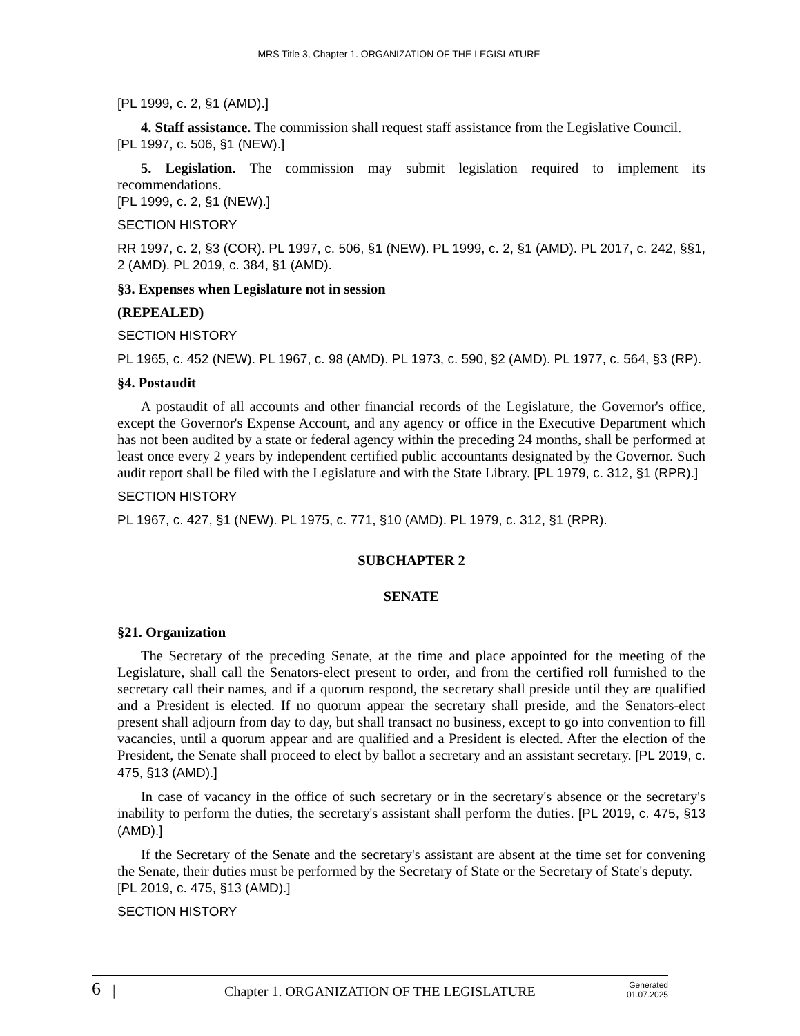MRS Title 3, Chapter 1. ORGANIZATION OF THE LEGISLATURE
[PL 1999, c. 2, §1 (AMD).]
4. Staff assistance. The commission shall request staff assistance from the Legislative Council.
[PL 1997, c. 506, §1 (NEW).]
5. Legislation. The commission may submit legislation required to implement its recommendations.
[PL 1999, c. 2, §1 (NEW).]
SECTION HISTORY
RR 1997, c. 2, §3 (COR). PL 1997, c. 506, §1 (NEW). PL 1999, c. 2, §1 (AMD). PL 2017, c. 242, §§1, 2 (AMD). PL 2019, c. 384, §1 (AMD).
§3. Expenses when Legislature not in session
(REPEALED)
SECTION HISTORY
PL 1965, c. 452 (NEW). PL 1967, c. 98 (AMD). PL 1973, c. 590, §2 (AMD). PL 1977, c. 564, §3 (RP).
§4. Postaudit
A postaudit of all accounts and other financial records of the Legislature, the Governor's office, except the Governor's Expense Account, and any agency or office in the Executive Department which has not been audited by a state or federal agency within the preceding 24 months, shall be performed at least once every 2 years by independent certified public accountants designated by the Governor. Such audit report shall be filed with the Legislature and with the State Library. [PL 1979, c. 312, §1 (RPR).]
SECTION HISTORY
PL 1967, c. 427, §1 (NEW). PL 1975, c. 771, §10 (AMD). PL 1979, c. 312, §1 (RPR).
SUBCHAPTER 2
SENATE
§21. Organization
The Secretary of the preceding Senate, at the time and place appointed for the meeting of the Legislature, shall call the Senators-elect present to order, and from the certified roll furnished to the secretary call their names, and if a quorum respond, the secretary shall preside until they are qualified and a President is elected. If no quorum appear the secretary shall preside, and the Senators-elect present shall adjourn from day to day, but shall transact no business, except to go into convention to fill vacancies, until a quorum appear and are qualified and a President is elected. After the election of the President, the Senate shall proceed to elect by ballot a secretary and an assistant secretary. [PL 2019, c. 475, §13 (AMD).]
In case of vacancy in the office of such secretary or in the secretary's absence or the secretary's inability to perform the duties, the secretary's assistant shall perform the duties. [PL 2019, c. 475, §13 (AMD).]
If the Secretary of the Senate and the secretary's assistant are absent at the time set for convening the Senate, their duties must be performed by the Secretary of State or the Secretary of State's deputy.
[PL 2019, c. 475, §13 (AMD).]
SECTION HISTORY
6 | Chapter 1. ORGANIZATION OF THE LEGISLATURE Generated
01.07.2025